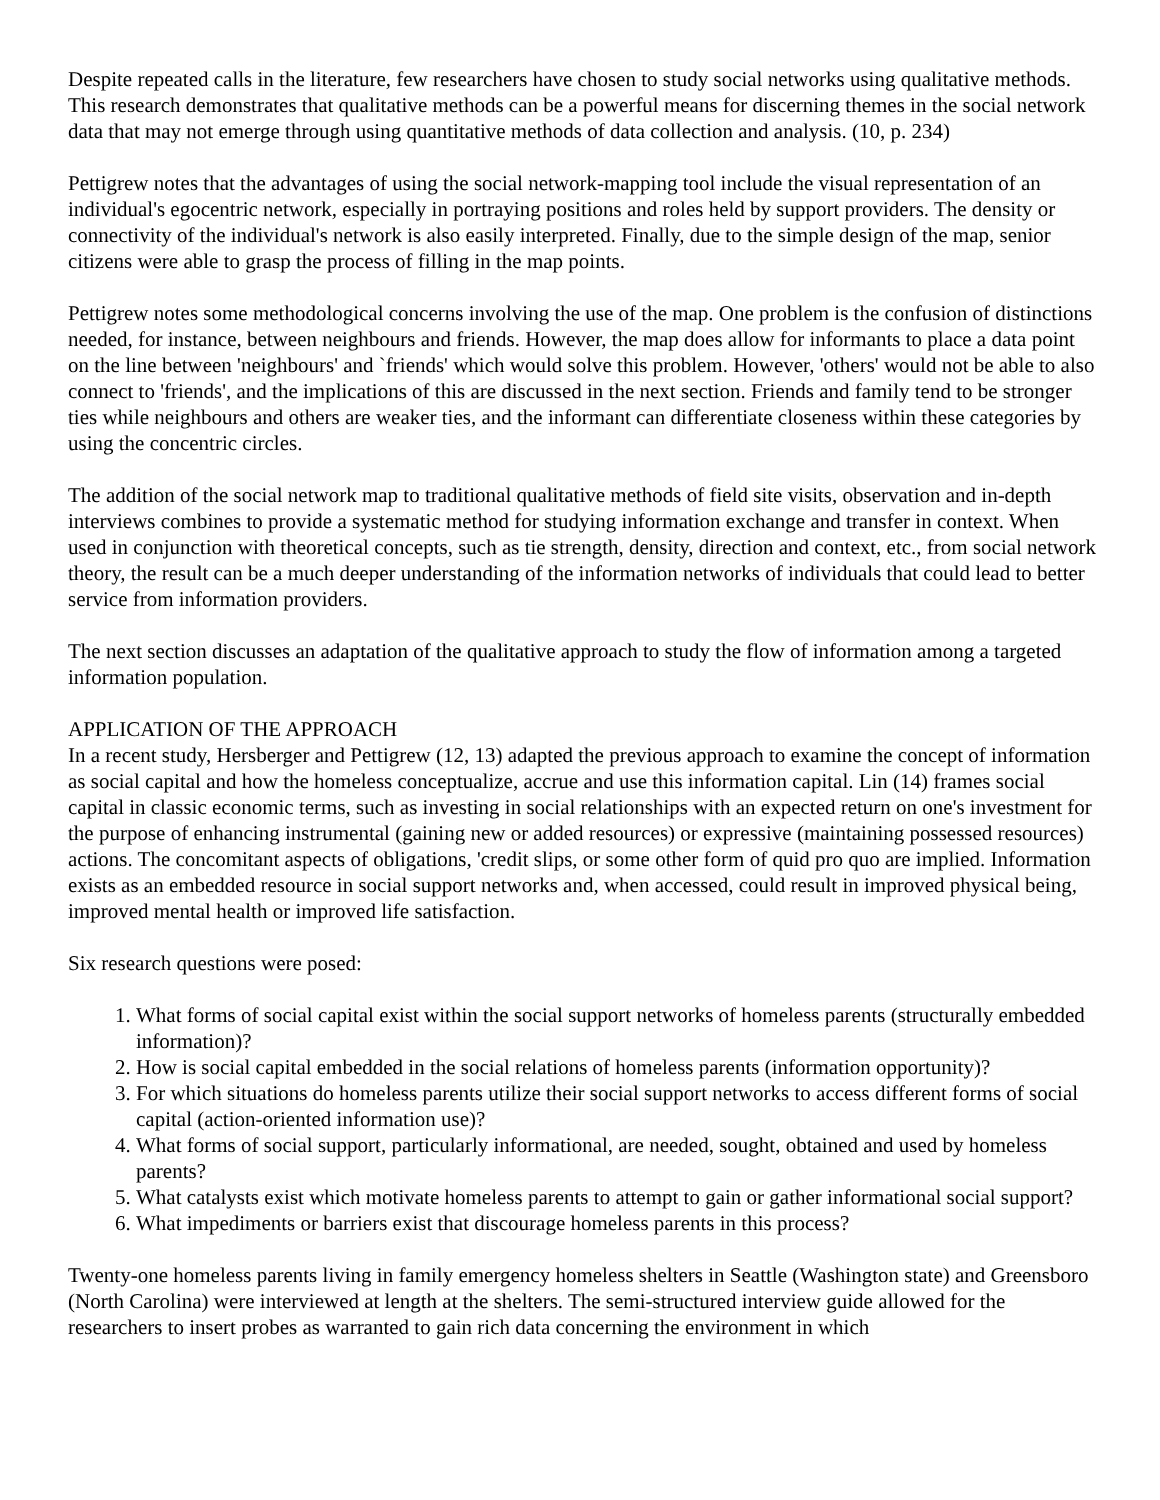Despite repeated calls in the literature, few researchers have chosen to study social networks using qualitative methods. This research demonstrates that qualitative methods can be a powerful means for discerning themes in the social network data that may not emerge through using quantitative methods of data collection and analysis. (10, p. 234)
Pettigrew notes that the advantages of using the social network-mapping tool include the visual representation of an individual's egocentric network, especially in portraying positions and roles held by support providers. The density or connectivity of the individual's network is also easily interpreted. Finally, due to the simple design of the map, senior citizens were able to grasp the process of filling in the map points.
Pettigrew notes some methodological concerns involving the use of the map. One problem is the confusion of distinctions needed, for instance, between neighbours and friends. However, the map does allow for informants to place a data point on the line between 'neighbours' and `friends' which would solve this problem. However, 'others' would not be able to also connect to 'friends', and the implications of this are discussed in the next section. Friends and family tend to be stronger ties while neighbours and others are weaker ties, and the informant can differentiate closeness within these categories by using the concentric circles.
The addition of the social network map to traditional qualitative methods of field site visits, observation and in-depth interviews combines to provide a systematic method for studying information exchange and transfer in context. When used in conjunction with theoretical concepts, such as tie strength, density, direction and context, etc., from social network theory, the result can be a much deeper understanding of the information networks of individuals that could lead to better service from information providers.
The next section discusses an adaptation of the qualitative approach to study the flow of information among a targeted information population.
APPLICATION OF THE APPROACH
In a recent study, Hersberger and Pettigrew (12, 13) adapted the previous approach to examine the concept of information as social capital and how the homeless conceptualize, accrue and use this information capital. Lin (14) frames social capital in classic economic terms, such as investing in social relationships with an expected return on one's investment for the purpose of enhancing instrumental (gaining new or added resources) or expressive (maintaining possessed resources) actions. The concomitant aspects of obligations, 'credit slips, or some other form of quid pro quo are implied. Information exists as an embedded resource in social support networks and, when accessed, could result in improved physical being, improved mental health or improved life satisfaction.
Six research questions were posed:
1. What forms of social capital exist within the social support networks of homeless parents (structurally embedded information)?
2. How is social capital embedded in the social relations of homeless parents (information opportunity)?
3. For which situations do homeless parents utilize their social support networks to access different forms of social capital (action-oriented information use)?
4. What forms of social support, particularly informational, are needed, sought, obtained and used by homeless parents?
5. What catalysts exist which motivate homeless parents to attempt to gain or gather informational social support?
6. What impediments or barriers exist that discourage homeless parents in this process?
Twenty-one homeless parents living in family emergency homeless shelters in Seattle (Washington state) and Greensboro (North Carolina) were interviewed at length at the shelters. The semi-structured interview guide allowed for the researchers to insert probes as warranted to gain rich data concerning the environment in which